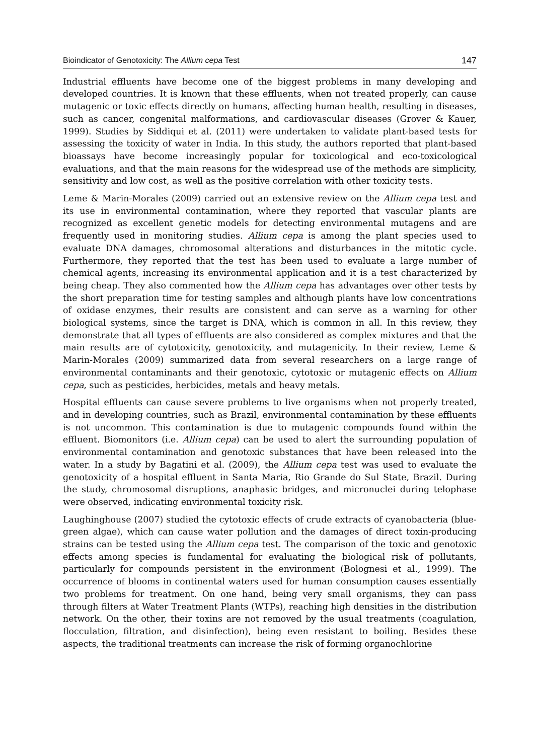Bioindicator of Genotoxicity: The Allium cepa Test 147
Industrial effluents have become one of the biggest problems in many developing and developed countries. It is known that these effluents, when not treated properly, can cause mutagenic or toxic effects directly on humans, affecting human health, resulting in diseases, such as cancer, congenital malformations, and cardiovascular diseases (Grover & Kauer, 1999). Studies by Siddiqui et al. (2011) were undertaken to validate plant-based tests for assessing the toxicity of water in India. In this study, the authors reported that plant-based bioassays have become increasingly popular for toxicological and eco-toxicological evaluations, and that the main reasons for the widespread use of the methods are simplicity, sensitivity and low cost, as well as the positive correlation with other toxicity tests.
Leme & Marin-Morales (2009) carried out an extensive review on the Allium cepa test and its use in environmental contamination, where they reported that vascular plants are recognized as excellent genetic models for detecting environmental mutagens and are frequently used in monitoring studies. Allium cepa is among the plant species used to evaluate DNA damages, chromosomal alterations and disturbances in the mitotic cycle. Furthermore, they reported that the test has been used to evaluate a large number of chemical agents, increasing its environmental application and it is a test characterized by being cheap. They also commented how the Allium cepa has advantages over other tests by the short preparation time for testing samples and although plants have low concentrations of oxidase enzymes, their results are consistent and can serve as a warning for other biological systems, since the target is DNA, which is common in all. In this review, they demonstrate that all types of effluents are also considered as complex mixtures and that the main results are of cytotoxicity, genotoxicity, and mutagenicity. In their review, Leme & Marin-Morales (2009) summarized data from several researchers on a large range of environmental contaminants and their genotoxic, cytotoxic or mutagenic effects on Allium cepa, such as pesticides, herbicides, metals and heavy metals.
Hospital effluents can cause severe problems to live organisms when not properly treated, and in developing countries, such as Brazil, environmental contamination by these effluents is not uncommon. This contamination is due to mutagenic compounds found within the effluent. Biomonitors (i.e. Allium cepa) can be used to alert the surrounding population of environmental contamination and genotoxic substances that have been released into the water. In a study by Bagatini et al. (2009), the Allium cepa test was used to evaluate the genotoxicity of a hospital effluent in Santa Maria, Rio Grande do Sul State, Brazil. During the study, chromosomal disruptions, anaphasic bridges, and micronuclei during telophase were observed, indicating environmental toxicity risk.
Laughinghouse (2007) studied the cytotoxic effects of crude extracts of cyanobacteria (blue-green algae), which can cause water pollution and the damages of direct toxin-producing strains can be tested using the Allium cepa test. The comparison of the toxic and genotoxic effects among species is fundamental for evaluating the biological risk of pollutants, particularly for compounds persistent in the environment (Bolognesi et al., 1999). The occurrence of blooms in continental waters used for human consumption causes essentially two problems for treatment. On one hand, being very small organisms, they can pass through filters at Water Treatment Plants (WTPs), reaching high densities in the distribution network. On the other, their toxins are not removed by the usual treatments (coagulation, flocculation, filtration, and disinfection), being even resistant to boiling. Besides these aspects, the traditional treatments can increase the risk of forming organochlorine